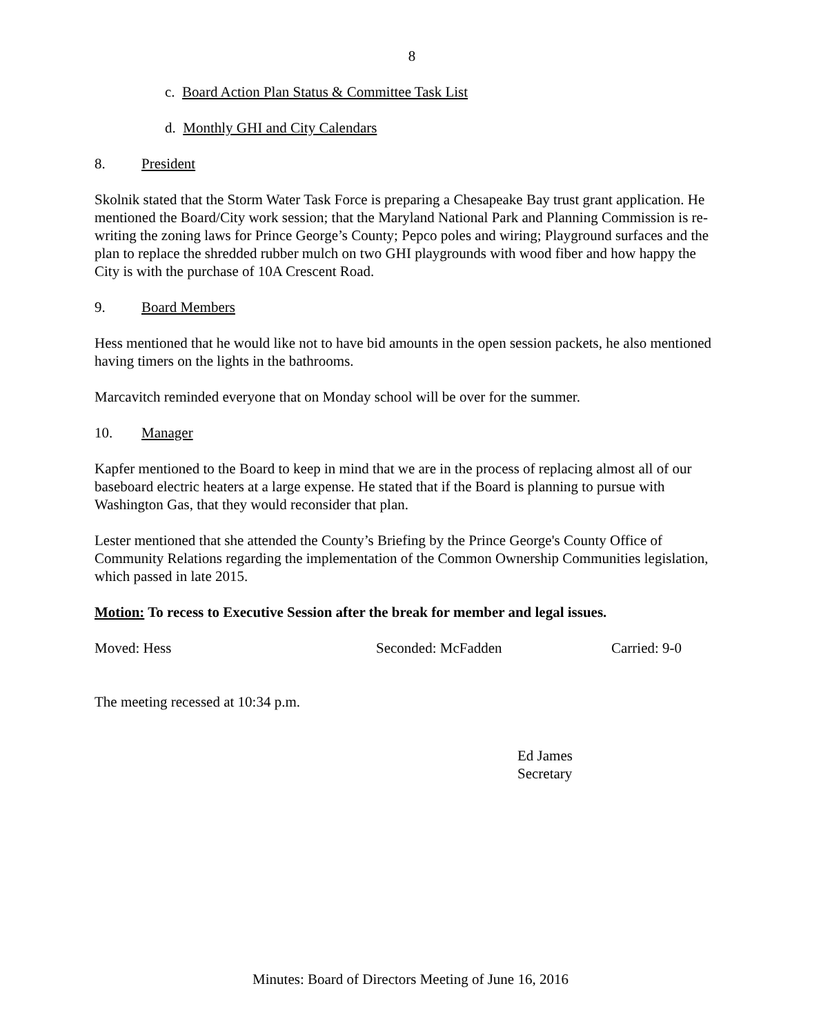8
c. Board Action Plan Status & Committee Task List
d. Monthly GHI and City Calendars
8. President
Skolnik stated that the Storm Water Task Force is preparing a Chesapeake Bay trust grant application. He mentioned the Board/City work session; that the Maryland National Park and Planning Commission is re-writing the zoning laws for Prince George’s County; Pepco poles and wiring; Playground surfaces and the plan to replace the shredded rubber mulch on two GHI playgrounds with wood fiber and how happy the City is with the purchase of 10A Crescent Road.
9. Board Members
Hess mentioned that he would like not to have bid amounts in the open session packets, he also mentioned having timers on the lights in the bathrooms.
Marcavitch reminded everyone that on Monday school will be over for the summer.
10. Manager
Kapfer mentioned to the Board to keep in mind that we are in the process of replacing almost all of our baseboard electric heaters at a large expense. He stated that if the Board is planning to pursue with Washington Gas, that they would reconsider that plan.
Lester mentioned that she attended the County’s Briefing by the Prince George's County Office of Community Relations regarding the implementation of the Common Ownership Communities legislation, which passed in late 2015.
Motion: To recess to Executive Session after the break for member and legal issues.
Moved: Hess Seconded: McFadden Carried: 9-0
The meeting recessed at 10:34 p.m.
Ed James
Secretary
Minutes: Board of Directors Meeting of June 16, 2016